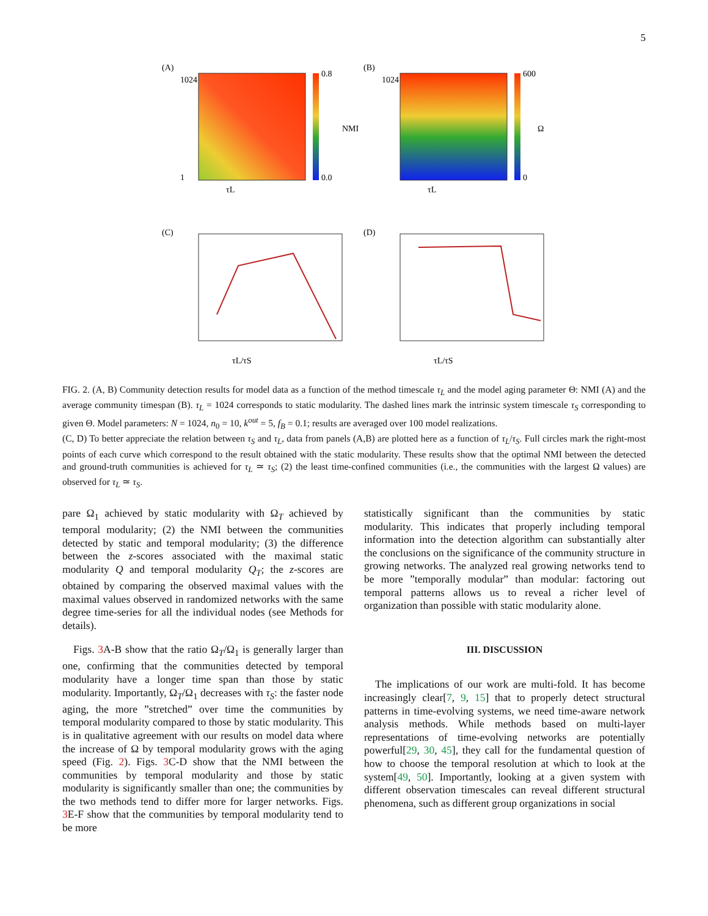5
(A)
0.8
0.0
NMI
1024
1
τL
(B)
600
0
Ω
1024
τL
(C)
τL/τS
(D)
τL/τS
FIG. 2. (A, B) Community detection results for model data as a function of the method timescale τ<sub>L</sub> and the model aging parameter Θ: NMI (A) and the average community timespan (B). τ<sub>L</sub> = 1024 corresponds to static modularity. The dashed lines mark the intrinsic system timescale τ<sub>S</sub> corresponding to given Θ. Model parameters: N = 1024, n<sub>0</sub> = 10, k<sup>out</sup> = 5, f<sub>B</sub> = 0.1; results are averaged over 100 model realizations.
(C, D) To better appreciate the relation between τ<sub>S</sub> and τ<sub>L</sub>, data from panels (A,B) are plotted here as a function of τ<sub>L</sub>/τ<sub>S</sub>. Full circles mark the right-most points of each curve which correspond to the result obtained with the static modularity. These results show that the optimal NMI between the detected and ground-truth communities is achieved for τ<sub>L</sub> ≃ τ<sub>S</sub>; (2) the least time-confined communities (i.e., the communities with the largest Ω values) are observed for τ<sub>L</sub> ≃ τ<sub>S</sub>.
pare Ω<sub>1</sub> achieved by static modularity with Ω<sub>T</sub> achieved by temporal modularity; (2) the NMI between the communities detected by static and temporal modularity; (3) the difference between the z-scores associated with the maximal static modularity Q and temporal modularity Q<sub>T</sub>; the z-scores are obtained by comparing the observed maximal values with the maximal values observed in randomized networks with the same degree time-series for all the individual nodes (see Methods for details).
Figs. 3 A-B show that the ratio Ω<sub>T</sub>/Ω<sub>1</sub> is generally larger than one, confirming that the communities detected by temporal modularity have a longer time span than those by static modularity. Importantly, Ω<sub>T</sub>/Ω<sub>1</sub> decreases with τ<sub>S</sub>: the faster node aging, the more ”stretched” over time the communities by temporal modularity compared to those by static modularity. This is in qualitative agreement with our results on model data where the increase of Ω by temporal modularity grows with the aging speed (Fig. 2). Figs. 3 C-D show that the NMI between the communities by temporal modularity and those by static modularity is significantly smaller than one; the communities by the two methods tend to differ more for larger networks. Figs. 3 E-F show that the communities by temporal modularity tend to be more
statistically significant than the communities by static modularity. This indicates that properly including temporal information into the detection algorithm can substantially alter the conclusions on the significance of the community structure in growing networks. The analyzed real growing networks tend to be more ”temporally modular” than modular: factoring out temporal patterns allows us to reveal a richer level of organization than possible with static modularity alone.
III. DISCUSSION
The implications of our work are multi-fold. It has become increasingly clear[7, 9, 15] that to properly detect structural patterns in time-evolving systems, we need time-aware network analysis methods. While methods based on multi-layer representations of time-evolving networks are potentially powerful[29, 30, 45], they call for the fundamental question of how to choose the temporal resolution at which to look at the system[49, 50]. Importantly, looking at a given system with different observation timescales can reveal different structural phenomena, such as different group organizations in social